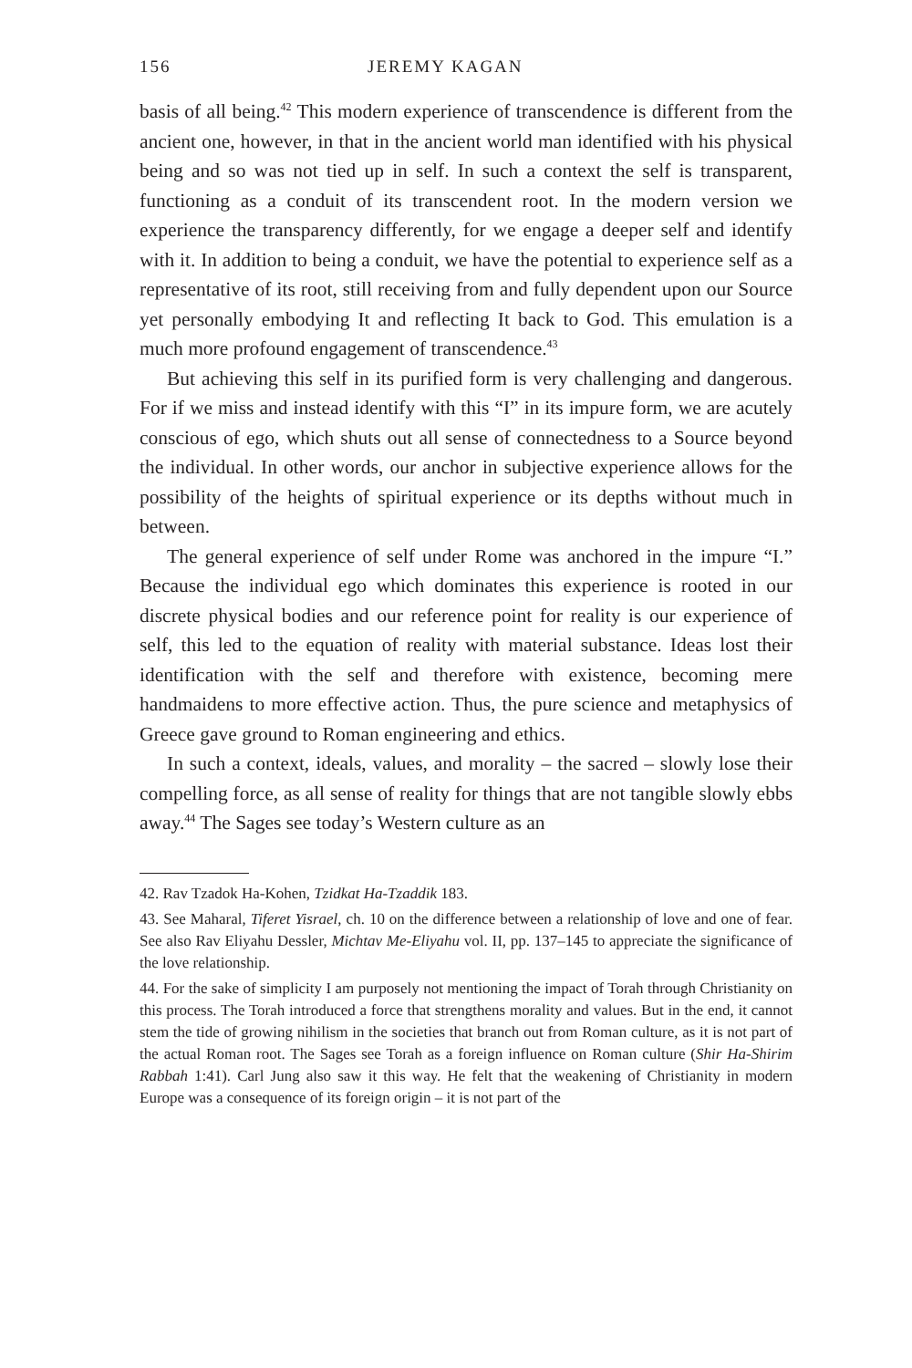156 JEREMY KAGAN
basis of all being.<sup>42</sup> This modern experience of transcendence is different from the ancient one, however, in that in the ancient world man identified with his physical being and so was not tied up in self. In such a context the self is transparent, functioning as a conduit of its transcendent root. In the modern version we experience the transparency differently, for we engage a deeper self and identify with it. In addition to being a conduit, we have the potential to experience self as a representative of its root, still receiving from and fully dependent upon our Source yet personally embodying It and reflecting It back to God. This emulation is a much more profound engagement of transcendence.<sup>43</sup>
But achieving this self in its purified form is very challenging and dangerous. For if we miss and instead identify with this “I” in its impure form, we are acutely conscious of ego, which shuts out all sense of connectedness to a Source beyond the individual. In other words, our anchor in subjective experience allows for the possibility of the heights of spiritual experience or its depths without much in between.
The general experience of self under Rome was anchored in the impure “I.” Because the individual ego which dominates this experience is rooted in our discrete physical bodies and our reference point for reality is our experience of self, this led to the equation of reality with material substance. Ideas lost their identification with the self and therefore with existence, becoming mere handmaidens to more effective action. Thus, the pure science and metaphysics of Greece gave ground to Roman engineering and ethics.
In such a context, ideals, values, and morality – the sacred – slowly lose their compelling force, as all sense of reality for things that are not tangible slowly ebbs away.<sup>44</sup> The Sages see today’s Western culture as an
42. Rav Tzadok Ha-Kohen, Tzidkat Ha-Tzaddik 183.
43. See Maharal, Tiferet Yisrael, ch. 10 on the difference between a relationship of love and one of fear. See also Rav Eliyahu Dessler, Michtav Me-Eliyahu vol. II, pp. 137–145 to appreciate the significance of the love relationship.
44. For the sake of simplicity I am purposely not mentioning the impact of Torah through Christianity on this process. The Torah introduced a force that strengthens morality and values. But in the end, it cannot stem the tide of growing nihilism in the societies that branch out from Roman culture, as it is not part of the actual Roman root. The Sages see Torah as a foreign influence on Roman culture (Shir Ha-Shirim Rabbah 1:41). Carl Jung also saw it this way. He felt that the weakening of Christianity in modern Europe was a consequence of its foreign origin – it is not part of the